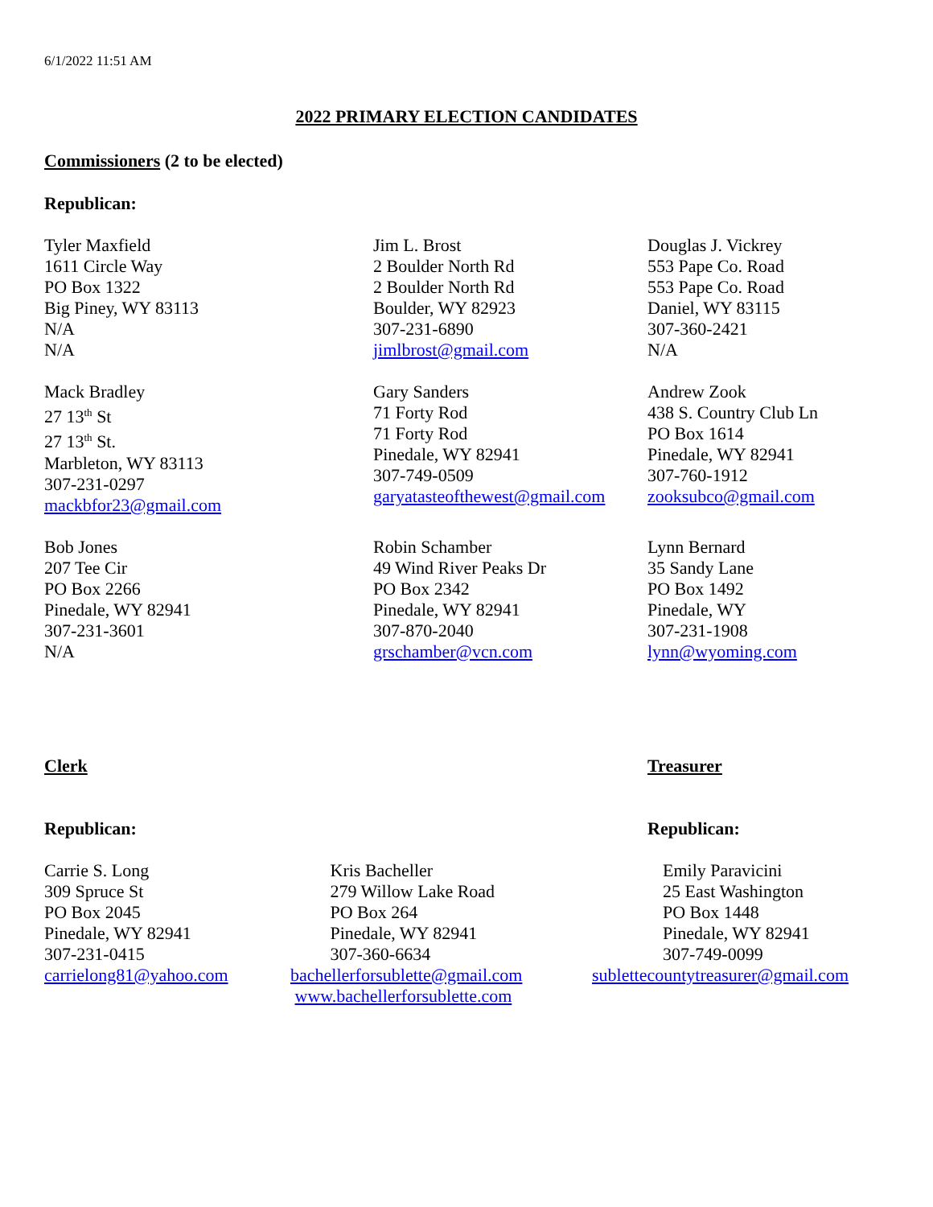6/1/2022 11:51 AM
2022 PRIMARY ELECTION CANDIDATES
Commissioners (2 to be elected)
Republican:
Tyler Maxfield
1611 Circle Way
PO Box 1322
Big Piney, WY 83113
N/A
N/A
Jim L. Brost
2 Boulder North Rd
2 Boulder North Rd
Boulder, WY 82923
307-231-6890
jimlbrost@gmail.com
Douglas J. Vickrey
553 Pape Co. Road
553 Pape Co. Road
Daniel, WY 83115
307-360-2421
N/A
Mack Bradley
27 13<sup>th</sup> St
27 13<sup>th</sup> St.
Marbleton, WY 83113
307-231-0297
mackbfor23@gmail.com
Gary Sanders
71 Forty Rod
71 Forty Rod
Pinedale, WY 82941
307-749-0509
garyatasteofthewest@gmail.com
Andrew Zook
438 S. Country Club Ln
PO Box 1614
Pinedale, WY 82941
307-760-1912
zooksubco@gmail.com
Bob Jones
207 Tee Cir
PO Box 2266
Pinedale, WY 82941
307-231-3601
N/A
Robin Schamber
49 Wind River Peaks Dr
PO Box 2342
Pinedale, WY 82941
307-870-2040
grschamber@vcn.com
Lynn Bernard
35 Sandy Lane
PO Box 1492
Pinedale, WY
307-231-1908
lynn@wyoming.com
Clerk Treasurer
Republican: Republican:
Carrie S. Long
309 Spruce St
PO Box 2045
Pinedale, WY 82941
307-231-0415
carrielong81@yahoo.com
Kris Bacheller
279 Willow Lake Road
PO Box 264
Pinedale, WY 82941
307-360-6634
bachellerforsublette@gmail.com
www.bachellerforsublette.com
Emily Paravicini
25 East Washington
PO Box 1448
Pinedale, WY 82941
307-749-0099
sublettecountytreasurer@gmail.com